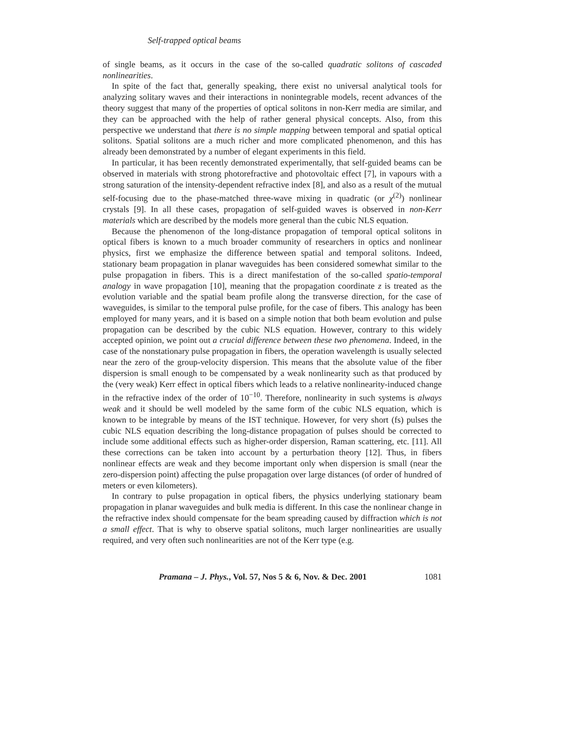Self-trapped optical beams
of single beams, as it occurs in the case of the so-called quadratic solitons of cascaded nonlinearities.
In spite of the fact that, generally speaking, there exist no universal analytical tools for analyzing solitary waves and their interactions in nonintegrable models, recent advances of the theory suggest that many of the properties of optical solitons in non-Kerr media are similar, and they can be approached with the help of rather general physical concepts. Also, from this perspective we understand that there is no simple mapping between temporal and spatial optical solitons. Spatial solitons are a much richer and more complicated phenomenon, and this has already been demonstrated by a number of elegant experiments in this field.
In particular, it has been recently demonstrated experimentally, that self-guided beams can be observed in materials with strong photorefractive and photovoltaic effect [7], in vapours with a strong saturation of the intensity-dependent refractive index [8], and also as a result of the mutual self-focusing due to the phase-matched three-wave mixing in quadratic (or χ<sup>(2)</sup>) nonlinear crystals [9]. In all these cases, propagation of self-guided waves is observed in non-Kerr materials which are described by the models more general than the cubic NLS equation.
Because the phenomenon of the long-distance propagation of temporal optical solitons in optical fibers is known to a much broader community of researchers in optics and nonlinear physics, first we emphasize the difference between spatial and temporal solitons. Indeed, stationary beam propagation in planar waveguides has been considered somewhat similar to the pulse propagation in fibers. This is a direct manifestation of the so-called spatio-temporal analogy in wave propagation [10], meaning that the propagation coordinate z is treated as the evolution variable and the spatial beam profile along the transverse direction, for the case of waveguides, is similar to the temporal pulse profile, for the case of fibers. This analogy has been employed for many years, and it is based on a simple notion that both beam evolution and pulse propagation can be described by the cubic NLS equation. However, contrary to this widely accepted opinion, we point out a crucial difference between these two phenomena. Indeed, in the case of the nonstationary pulse propagation in fibers, the operation wavelength is usually selected near the zero of the group-velocity dispersion. This means that the absolute value of the fiber dispersion is small enough to be compensated by a weak nonlinearity such as that produced by the (very weak) Kerr effect in optical fibers which leads to a relative nonlinearity-induced change in the refractive index of the order of 10<sup>−10</sup>. Therefore, nonlinearity in such systems is always weak and it should be well modeled by the same form of the cubic NLS equation, which is known to be integrable by means of the IST technique. However, for very short (fs) pulses the cubic NLS equation describing the long-distance propagation of pulses should be corrected to include some additional effects such as higher-order dispersion, Raman scattering, etc. [11]. All these corrections can be taken into account by a perturbation theory [12]. Thus, in fibers nonlinear effects are weak and they become important only when dispersion is small (near the zero-dispersion point) affecting the pulse propagation over large distances (of order of hundred of meters or even kilometers).
In contrary to pulse propagation in optical fibers, the physics underlying stationary beam propagation in planar waveguides and bulk media is different. In this case the nonlinear change in the refractive index should compensate for the beam spreading caused by diffraction which is not a small effect. That is why to observe spatial solitons, much larger nonlinearities are usually required, and very often such nonlinearities are not of the Kerr type (e.g.
Pramana – J. Phys., Vol. 57, Nos 5 & 6, Nov. & Dec. 2001 1081